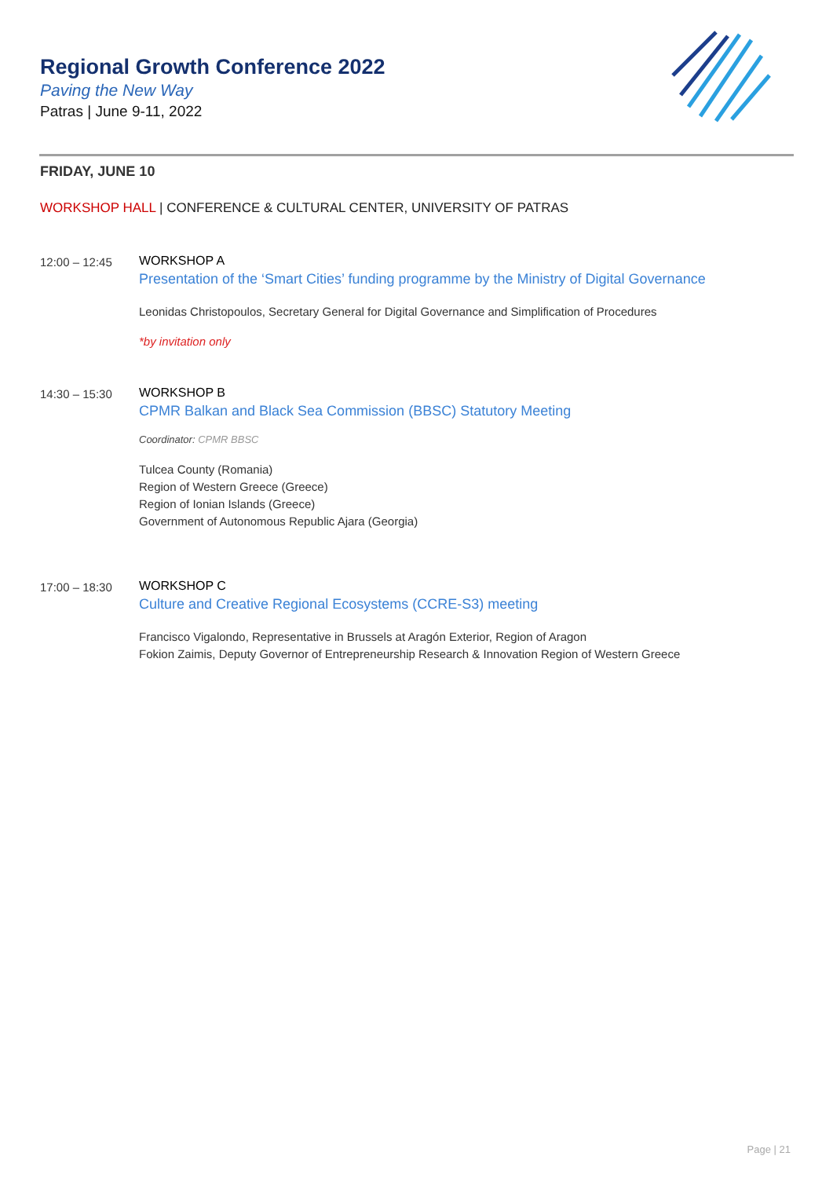Regional Growth Conference 2022
Paving the New Way
Patras | June 9-11, 2022
FRIDAY, JUNE 10
WORKSHOP HALL | CONFERENCE & CULTURAL CENTER, UNIVERSITY OF PATRAS
12:00 – 12:45 WORKSHOP A
Presentation of the ‘Smart Cities’ funding programme by the Ministry of Digital Governance
Leonidas Christopoulos, Secretary General for Digital Governance and Simplification of Procedures
*by invitation only
14:30 – 15:30 WORKSHOP B
CPMR Balkan and Black Sea Commission (BBSC) Statutory Meeting
Coordinator: CPMR BBSC
Tulcea County (Romania)
Region of Western Greece (Greece)
Region of Ionian Islands (Greece)
Government of Autonomous Republic Ajara (Georgia)
17:00 – 18:30 WORKSHOP C
Culture and Creative Regional Ecosystems (CCRE-S3) meeting
Francisco Vigalondo, Representative in Brussels at Aragón Exterior, Region of Aragon
Fokion Zaimis, Deputy Governor of Entrepreneurship Research & Innovation Region of Western Greece
Page | 21